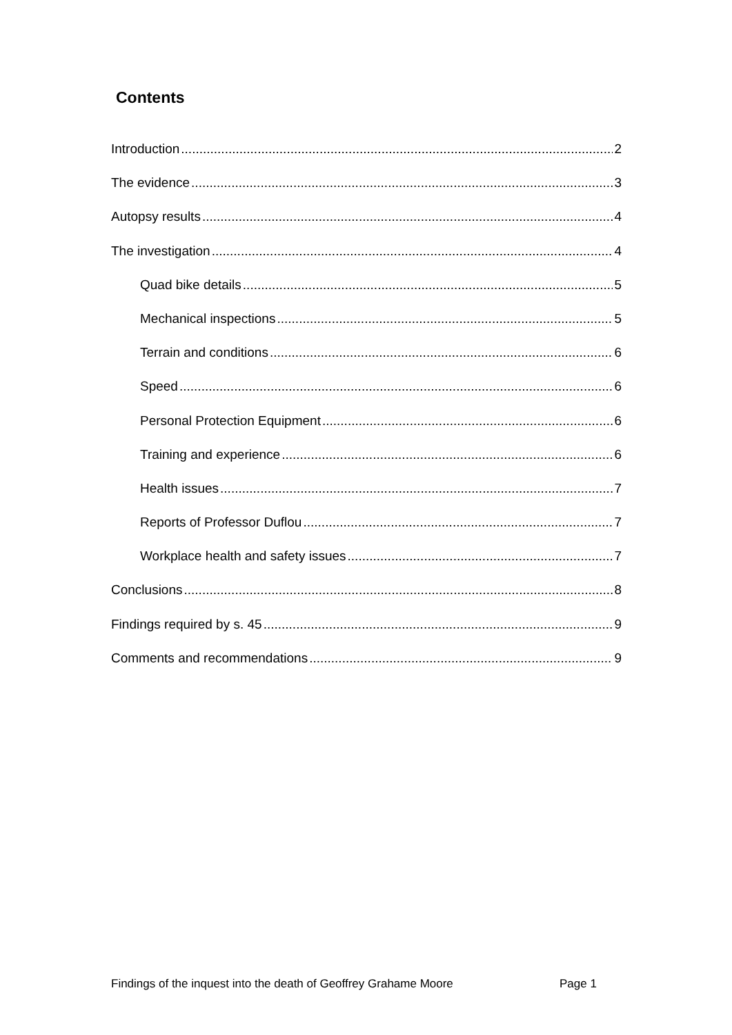Contents
Introduction 2
The evidence 3
Autopsy results 4
The investigation 4
Quad bike details 5
Mechanical inspections 5
Terrain and conditions 6
Speed 6
Personal Protection Equipment 6
Training and experience 6
Health issues 7
Reports of Professor Duflou 7
Workplace health and safety issues 7
Conclusions 8
Findings required by s. 45 9
Comments and recommendations 9
Findings of the inquest into the death of Geoffrey Grahame Moore
Page 1